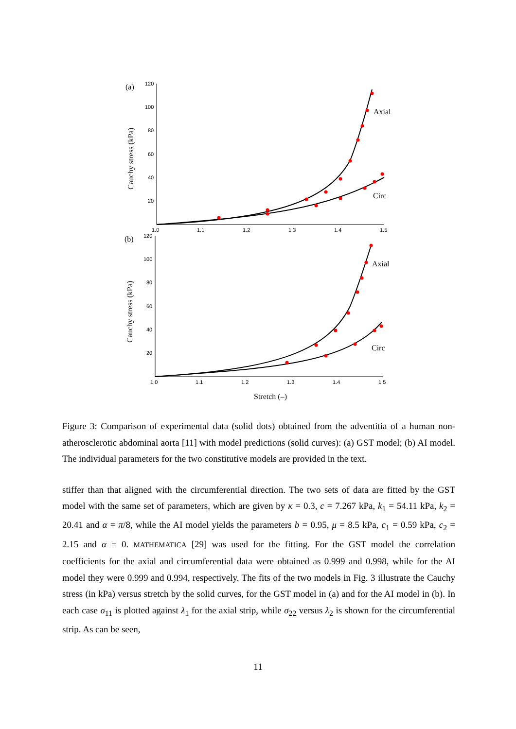(a)
120
100
80
60
40
20
1.0
1.1
1.2
1.3
1.4
1.5
Cauchy stress (kPa)
Axial
Circ
(b)
120
100
80
60
40
20
1.0
1.1
1.2
1.3
1.4
1.5
Cauchy stress (kPa)
Axial
Circ
Stretch (–)
Figure 3: Comparison of experimental data (solid dots) obtained from the adventitia of a human non-atherosclerotic abdominal aorta [11] with model predictions (solid curves): (a) GST model; (b) AI model. The individual parameters for the two constitutive models are provided in the text.
stiffer than that aligned with the circumferential direction. The two sets of data are fitted by the GST model with the same set of parameters, which are given by κ = 0.3, c = 7.267 kPa, k<sub>1</sub> = 54.11 kPa, k<sub>2</sub> = 20.41 and α = π/8, while the AI model yields the parameters b = 0.95, μ = 8.5 kPa, c<sub>1</sub> = 0.59 kPa, c<sub>2</sub> = 2.15 and α = 0. MATHEMATICA [29] was used for the fitting. For the GST model the correlation coefficients for the axial and circumferential data were obtained as 0.999 and 0.998, while for the AI model they were 0.999 and 0.994, respectively. The fits of the two models in Fig. 3 illustrate the Cauchy stress (in kPa) versus stretch by the solid curves, for the GST model in (a) and for the AI model in (b). In each case σ<sub>11</sub> is plotted against λ<sub>1</sub> for the axial strip, while σ<sub>22</sub> versus λ<sub>2</sub> is shown for the circumferential strip. As can be seen,
11